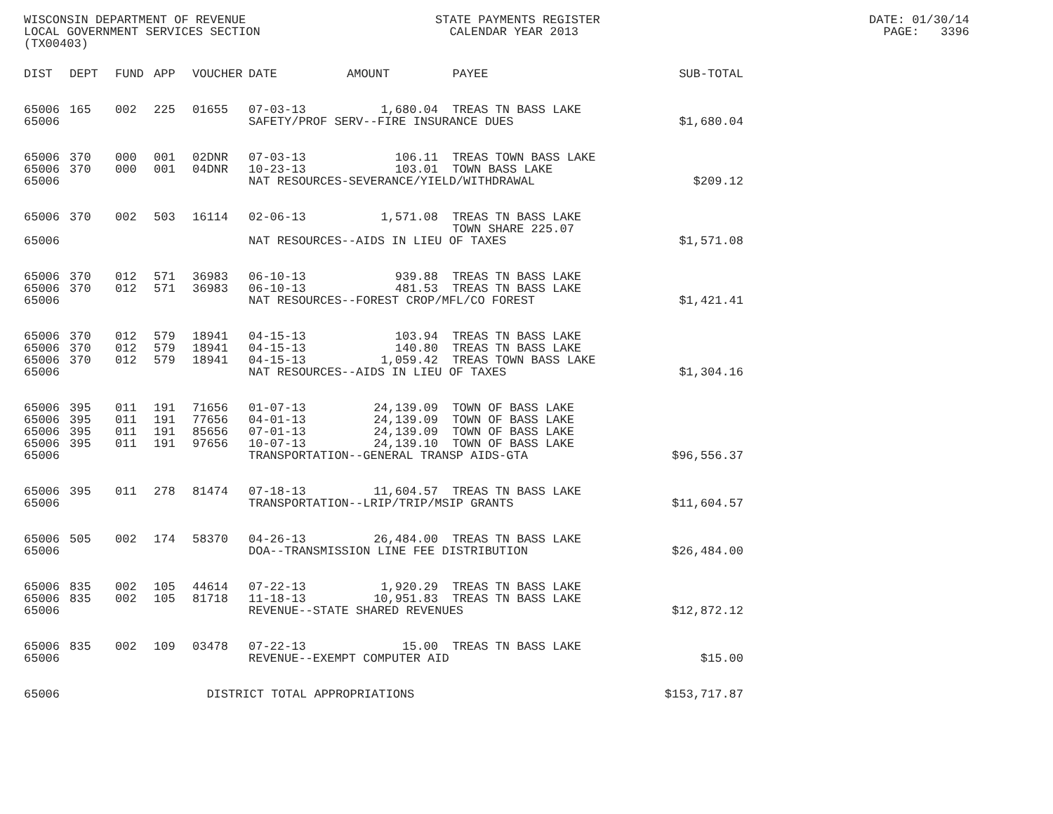WISCONSIN DEPARTMENT OF REVENUE
LOCAL GOVERNMENT SERVICES SECTION
(TX00403)
STATE PAYMENTS REGISTER
  CALENDAR YEAR 2013
DATE: 01/30/14
PAGE:   3396
| DIST | DEPT | FUND | APP | VOUCHER | DATE | AMOUNT | PAYEE | SUB-TOTAL |
| --- | --- | --- | --- | --- | --- | --- | --- | --- |
| 65006 | 165 | 002 | 225 | 01655 | 07-03-13 | 1,680.04 | TREAS TN BASS LAKE | |
| 65006 | | | | | SAFETY/PROF SERV--FIRE INSURANCE DUES | | | $1,680.04 |
| 65006 | 370 | 000 | 001 | 02DNR | 07-03-13 | 106.11 | TREAS TOWN BASS LAKE | |
| 65006 | 370 | 000 | 001 | 04DNR | 10-23-13 | 103.01 | TOWN BASS LAKE | |
| 65006 | | | | | NAT RESOURCES-SEVERANCE/YIELD/WITHDRAWAL | | | $209.12 |
| 65006 | 370 | 002 | 503 | 16114 | 02-06-13 | 1,571.08 | TREAS TN BASS LAKE TOWN SHARE 225.07 | |
| 65006 | | | | | NAT RESOURCES--AIDS IN LIEU OF TAXES | | | $1,571.08 |
| 65006 | 370 | 012 | 571 | 36983 | 06-10-13 | 939.88 | TREAS TN BASS LAKE | |
| 65006 | 370 | 012 | 571 | 36983 | 06-10-13 | 481.53 | TREAS TN BASS LAKE | |
| 65006 | | | | | NAT RESOURCES--FOREST CROP/MFL/CO FOREST | | | $1,421.41 |
| 65006 | 370 | 012 | 579 | 18941 | 04-15-13 | 103.94 | TREAS TN BASS LAKE | |
| 65006 | 370 | 012 | 579 | 18941 | 04-15-13 | 140.80 | TREAS TN BASS LAKE | |
| 65006 | 370 | 012 | 579 | 18941 | 04-15-13 | 1,059.42 | TREAS TOWN BASS LAKE | |
| 65006 | | | | | NAT RESOURCES--AIDS IN LIEU OF TAXES | | | $1,304.16 |
| 65006 | 395 | 011 | 191 | 71656 | 01-07-13 | 24,139.09 | TOWN OF BASS LAKE | |
| 65006 | 395 | 011 | 191 | 77656 | 04-01-13 | 24,139.09 | TOWN OF BASS LAKE | |
| 65006 | 395 | 011 | 191 | 85656 | 07-01-13 | 24,139.09 | TOWN OF BASS LAKE | |
| 65006 | 395 | 011 | 191 | 97656 | 10-07-13 | 24,139.10 | TOWN OF BASS LAKE | |
| 65006 | | | | | TRANSPORTATION--GENERAL TRANSP AIDS-GTA | | | $96,556.37 |
| 65006 | 395 | 011 | 278 | 81474 | 07-18-13 | 11,604.57 | TREAS TN BASS LAKE | |
| 65006 | | | | | TRANSPORTATION--LRIP/TRIP/MSIP GRANTS | | | $11,604.57 |
| 65006 | 505 | 002 | 174 | 58370 | 04-26-13 | 26,484.00 | TREAS TN BASS LAKE | |
| 65006 | | | | | DOA--TRANSMISSION LINE FEE DISTRIBUTION | | | $26,484.00 |
| 65006 | 835 | 002 | 105 | 44614 | 07-22-13 | 1,920.29 | TREAS TN BASS LAKE | |
| 65006 | 835 | 002 | 105 | 81718 | 11-18-13 | 10,951.83 | TREAS TN BASS LAKE | |
| 65006 | | | | | REVENUE--STATE SHARED REVENUES | | | $12,872.12 |
| 65006 | 835 | 002 | 109 | 03478 | 07-22-13 | 15.00 | TREAS TN BASS LAKE | |
| 65006 | | | | | REVENUE--EXEMPT COMPUTER AID | | | $15.00 |
| 65006 | | | | DISTRICT TOTAL APPROPRIATIONS | | | | $153,717.87 |